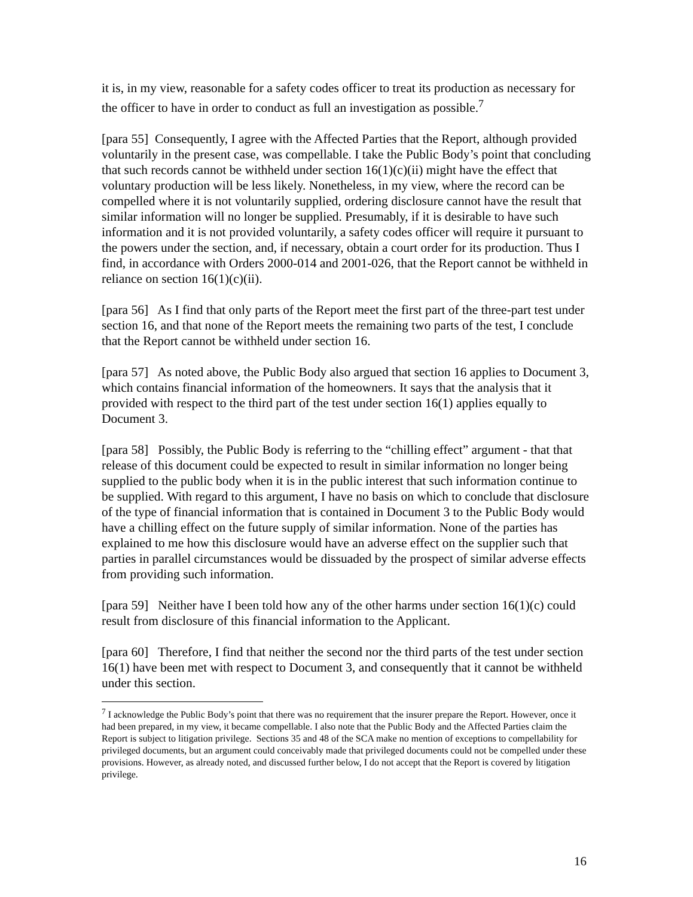it is, in my view, reasonable for a safety codes officer to treat its production as necessary for the officer to have in order to conduct as full an investigation as possible.<sup>7</sup>
[para 55] Consequently, I agree with the Affected Parties that the Report, although provided voluntarily in the present case, was compellable. I take the Public Body’s point that concluding that such records cannot be withheld under section 16(1)(c)(ii) might have the effect that voluntary production will be less likely. Nonetheless, in my view, where the record can be compelled where it is not voluntarily supplied, ordering disclosure cannot have the result that similar information will no longer be supplied. Presumably, if it is desirable to have such information and it is not provided voluntarily, a safety codes officer will require it pursuant to the powers under the section, and, if necessary, obtain a court order for its production. Thus I find, in accordance with Orders 2000-014 and 2001-026, that the Report cannot be withheld in reliance on section 16(1)(c)(ii).
[para 56] As I find that only parts of the Report meet the first part of the three-part test under section 16, and that none of the Report meets the remaining two parts of the test, I conclude that the Report cannot be withheld under section 16.
[para 57] As noted above, the Public Body also argued that section 16 applies to Document 3, which contains financial information of the homeowners. It says that the analysis that it provided with respect to the third part of the test under section 16(1) applies equally to Document 3.
[para 58] Possibly, the Public Body is referring to the “chilling effect” argument - that that release of this document could be expected to result in similar information no longer being supplied to the public body when it is in the public interest that such information continue to be supplied. With regard to this argument, I have no basis on which to conclude that disclosure of the type of financial information that is contained in Document 3 to the Public Body would have a chilling effect on the future supply of similar information. None of the parties has explained to me how this disclosure would have an adverse effect on the supplier such that parties in parallel circumstances would be dissuaded by the prospect of similar adverse effects from providing such information.
[para 59] Neither have I been told how any of the other harms under section 16(1)(c) could result from disclosure of this financial information to the Applicant.
[para 60] Therefore, I find that neither the second nor the third parts of the test under section 16(1) have been met with respect to Document 3, and consequently that it cannot be withheld under this section.
<sup>7</sup> I acknowledge the Public Body’s point that there was no requirement that the insurer prepare the Report. However, once it had been prepared, in my view, it became compellable. I also note that the Public Body and the Affected Parties claim the Report is subject to litigation privilege. Sections 35 and 48 of the SCA make no mention of exceptions to compellability for privileged documents, but an argument could conceivably made that privileged documents could not be compelled under these provisions. However, as already noted, and discussed further below, I do not accept that the Report is covered by litigation privilege.
16